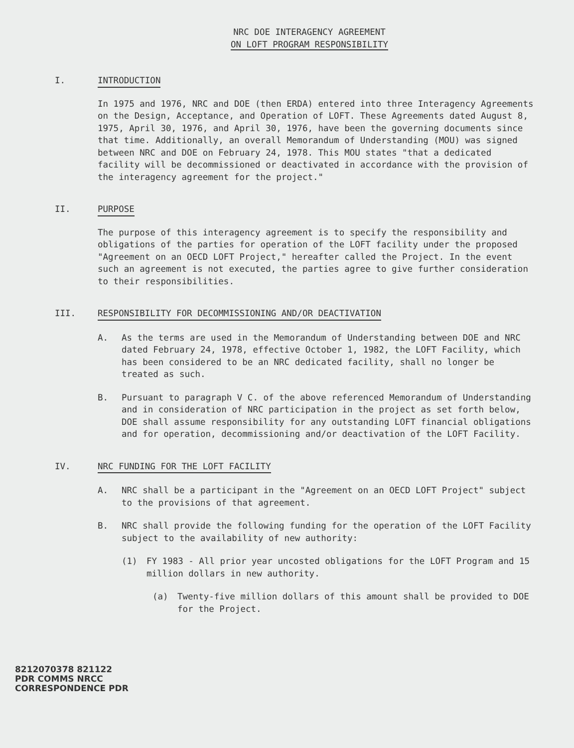NRC DOE INTERAGENCY AGREEMENT
ON LOFT PROGRAM RESPONSIBILITY
I. INTRODUCTION
In 1975 and 1976, NRC and DOE (then ERDA) entered into three Interagency Agreements on the Design, Acceptance, and Operation of LOFT. These Agreements dated August 8, 1975, April 30, 1976, and April 30, 1976, have been the governing documents since that time. Additionally, an overall Memorandum of Understanding (MOU) was signed between NRC and DOE on February 24, 1978. This MOU states "that a dedicated facility will be decommissioned or deactivated in accordance with the provision of the interagency agreement for the project."
II. PURPOSE
The purpose of this interagency agreement is to specify the responsibility and obligations of the parties for operation of the LOFT facility under the proposed "Agreement on an OECD LOFT Project," hereafter called the Project. In the event such an agreement is not executed, the parties agree to give further consideration to their responsibilities.
III. RESPONSIBILITY FOR DECOMMISSIONING AND/OR DEACTIVATION
A. As the terms are used in the Memorandum of Understanding between DOE and NRC dated February 24, 1978, effective October 1, 1982, the LOFT Facility, which has been considered to be an NRC dedicated facility, shall no longer be treated as such.
B. Pursuant to paragraph V C. of the above referenced Memorandum of Understanding and in consideration of NRC participation in the project as set forth below, DOE shall assume responsibility for any outstanding LOFT financial obligations and for operation, decommissioning and/or deactivation of the LOFT Facility.
IV. NRC FUNDING FOR THE LOFT FACILITY
A. NRC shall be a participant in the "Agreement on an OECD LOFT Project" subject to the provisions of that agreement.
B. NRC shall provide the following funding for the operation of the LOFT Facility subject to the availability of new authority:
(1) FY 1983 - All prior year uncosted obligations for the LOFT Program and 15 million dollars in new authority.
(a) Twenty-five million dollars of this amount shall be provided to DOE for the Project.
8212070378 821122
PDR COMMS NRCC
CORRESPONDENCE PDR